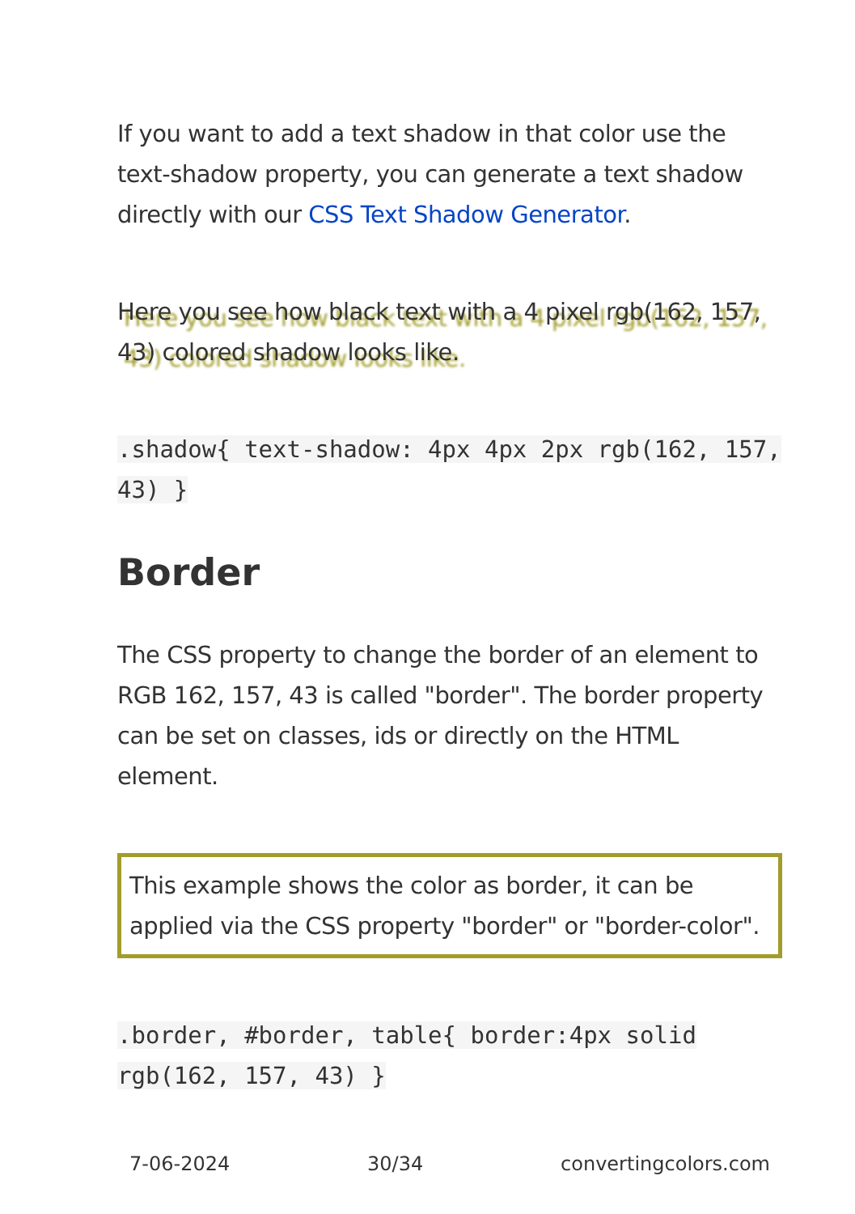If you want to add a text shadow in that color use the text-shadow property, you can generate a text shadow directly with our CSS Text Shadow Generator.
Here you see how black text with a 4 pixel rgb(162, 157, 43) colored shadow looks like.
.shadow{ text-shadow: 4px 4px 2px rgb(162, 157, 43) }
Border
The CSS property to change the border of an element to RGB 162, 157, 43 is called "border". The border property can be set on classes, ids or directly on the HTML element.
This example shows the color as border, it can be applied via the CSS property "border" or "border-color".
.border, #border, table{ border:4px solid rgb(162, 157, 43) }
7-06-2024 30/34 convertingcolors.com